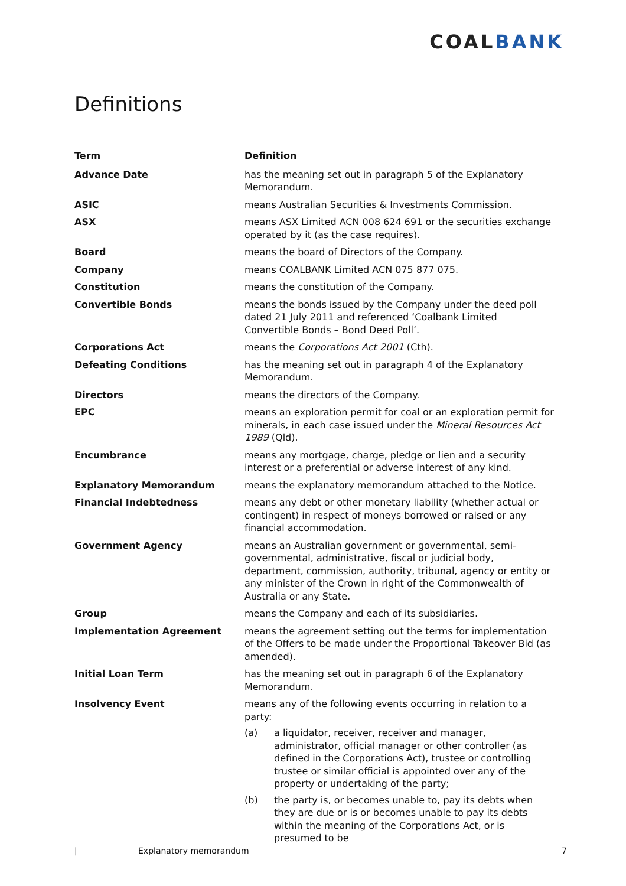COALBANK
Definitions
| Term | Definition |
| --- | --- |
| Advance Date | has the meaning set out in paragraph 5 of the Explanatory Memorandum. |
| ASIC | means Australian Securities & Investments Commission. |
| ASX | means ASX Limited ACN 008 624 691 or the securities exchange operated by it (as the case requires). |
| Board | means the board of Directors of the Company. |
| Company | means COALBANK Limited ACN 075 877 075. |
| Constitution | means the constitution of the Company. |
| Convertible Bonds | means the bonds issued by the Company under the deed poll dated 21 July 2011 and referenced ‘Coalbank Limited Convertible Bonds – Bond Deed Poll’. |
| Corporations Act | means the Corporations Act 2001 (Cth). |
| Defeating Conditions | has the meaning set out in paragraph 4 of the Explanatory Memorandum. |
| Directors | means the directors of the Company. |
| EPC | means an exploration permit for coal or an exploration permit for minerals, in each case issued under the Mineral Resources Act 1989 (Qld). |
| Encumbrance | means any mortgage, charge, pledge or lien and a security interest or a preferential or adverse interest of any kind. |
| Explanatory Memorandum | means the explanatory memorandum attached to the Notice. |
| Financial Indebtedness | means any debt or other monetary liability (whether actual or contingent) in respect of moneys borrowed or raised or any financial accommodation. |
| Government Agency | means an Australian government or governmental, semi-governmental, administrative, fiscal or judicial body, department, commission, authority, tribunal, agency or entity or any minister of the Crown in right of the Commonwealth of Australia or any State. |
| Group | means the Company and each of its subsidiaries. |
| Implementation Agreement | means the agreement setting out the terms for implementation of the Offers to be made under the Proportional Takeover Bid (as amended). |
| Initial Loan Term | has the meaning set out in paragraph 6 of the Explanatory Memorandum. |
| Insolvency Event | means any of the following events occurring in relation to a party: (a) a liquidator, receiver, receiver and manager, administrator, official manager or other controller (as defined in the Corporations Act), trustee or controlling trustee or similar official is appointed over any of the property or undertaking of the party; (b) the party is, or becomes unable to, pay its debts when they are due or is or becomes unable to pay its debts within the meaning of the Corporations Act, or is presumed to be |
| Explanatory memorandum 7